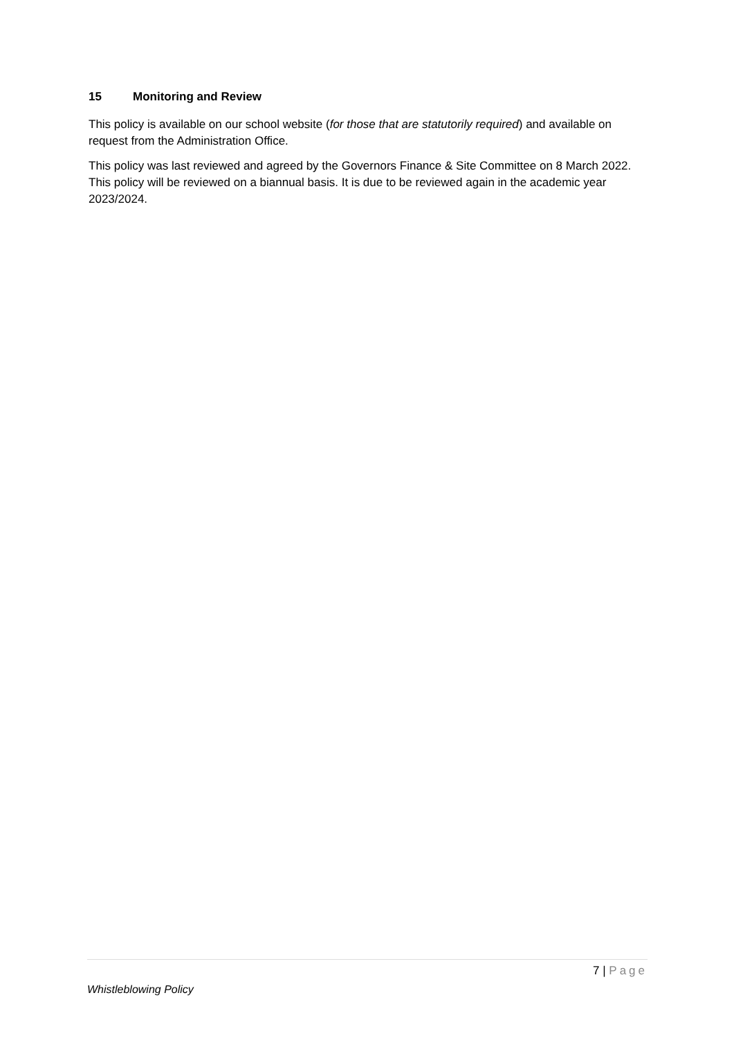15 Monitoring and Review
This policy is available on our school website (for those that are statutorily required) and available on request from the Administration Office.
This policy was last reviewed and agreed by the Governors Finance & Site Committee on 8 March 2022. This policy will be reviewed on a biannual basis. It is due to be reviewed again in the academic year 2023/2024.
7 | Page
Whistleblowing Policy